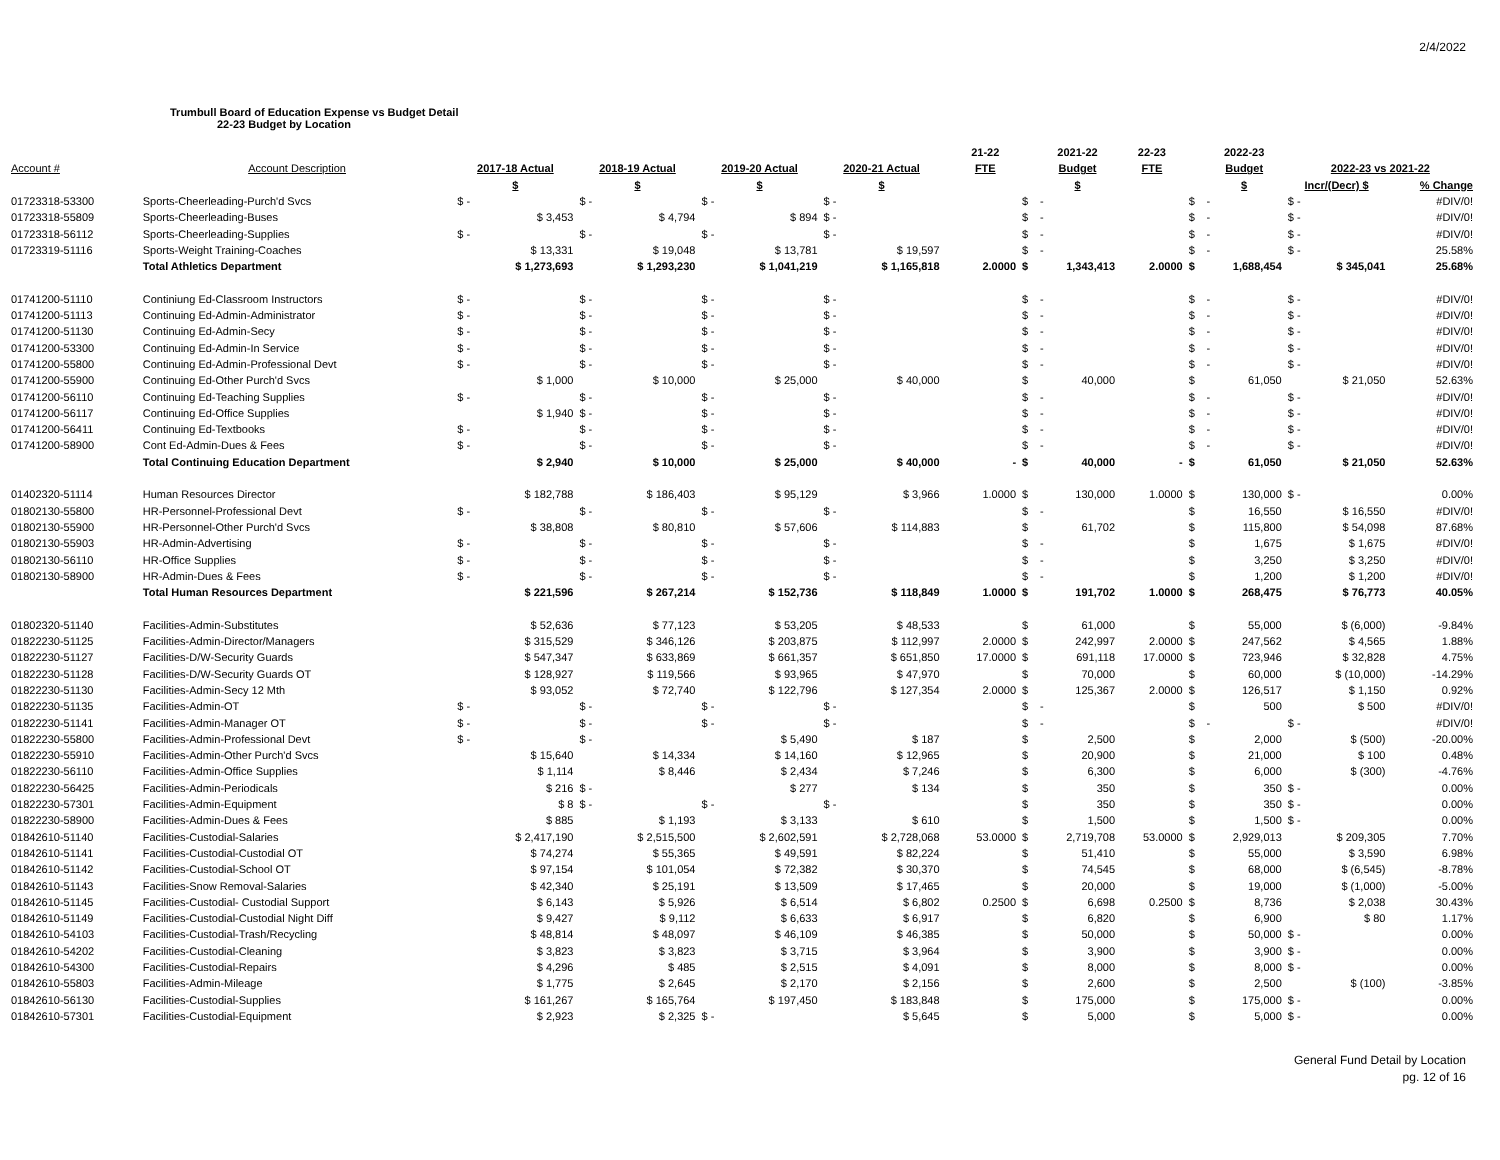2/4/2022
Trumbull Board of Education Expense vs Budget Detail
22-23 Budget by Location
| | | | | | | | 21-22 | | 2021-22 | 22-23 | | 2022-23 | | |
| --- | --- | --- | --- | --- | --- | --- | --- | --- | --- | --- | --- | --- | --- | --- |
| Account # | Account Description | 2017-18 Actual | 2018-19 Actual | 2019-20 Actual | 2020-21 Actual | | FTE | | Budget | FTE | | Budget | 2022-23 vs 2021-22 | |
| | | $ | $ | $ | $ | | | | $ | | | $ | Incr/(Decr) $ | % Change |
| 01723318-53300 | Sports-Cheerleading-Purch'd Svcs | $ - | $ - | $ - | $ - | | | $ | - | | $ | - | $ - | #DIV/0! |
| 01723318-55809 | Sports-Cheerleading-Buses | $ 3,453 | $ 4,794 | $ 894 | $ - | | | $ | - | | $ | - | $ - | #DIV/0! |
| 01723318-56112 | Sports-Cheerleading-Supplies | $ - | $ - | $ - | $ - | | | $ | - | | $ | - | $ - | #DIV/0! |
| 01723319-51116 | Sports-Weight Training-Coaches | $ 13,331 | $ 19,048 | $ 13,781 | $ 19,597 | | | $ | - | | $ | - | $ - | 25.58% |
| | Total Athletics Department | $ 1,273,693 | $ 1,293,230 | $ 1,041,219 | $ 1,165,818 | | 2.0000 | $ | 1,343,413 | 2.0000 | $ | 1,688,454 | $ 345,041 | 25.68% |
| 01741200-51110 | Continiung Ed-Classroom Instructors | $ - | $ - | $ - | $ - | | | $ | - | | $ | - | $ - | #DIV/0! |
| 01741200-51113 | Continuing Ed-Admin-Administrator | $ - | $ - | $ - | $ - | | | $ | - | | $ | - | $ - | #DIV/0! |
| 01741200-51130 | Continuing Ed-Admin-Secy | $ - | $ - | $ - | $ - | | | $ | - | | $ | - | $ - | #DIV/0! |
| 01741200-53300 | Continuing Ed-Admin-In Service | $ - | $ - | $ - | $ - | | | $ | - | | $ | - | $ - | #DIV/0! |
| 01741200-55800 | Continuing Ed-Admin-Professional Devt | $ - | $ - | $ - | $ - | | | $ | - | | $ | - | $ - | #DIV/0! |
| 01741200-55900 | Continuing Ed-Other Purch'd Svcs | $ 1,000 | $ 10,000 | $ 25,000 | $ 40,000 | | | $ | 40,000 | | $ | 61,050 | $ 21,050 | 52.63% |
| 01741200-56110 | Continuing Ed-Teaching Supplies | $ - | $ - | $ - | $ - | | | $ | - | | $ | - | $ - | #DIV/0! |
| 01741200-56117 | Continuing Ed-Office Supplies | $ 1,940 | $ - | $ - | $ - | | | $ | - | | $ | - | $ - | #DIV/0! |
| 01741200-56411 | Continuing Ed-Textbooks | $ - | $ - | $ - | $ - | | | $ | - | | $ | - | $ - | #DIV/0! |
| 01741200-58900 | Cont Ed-Admin-Dues & Fees | $ - | $ - | $ - | $ - | | | $ | - | | $ | - | $ - | #DIV/0! |
| | Total Continuing Education Department | $ 2,940 | $ 10,000 | $ 25,000 | $ 40,000 | | - | $ | 40,000 | - | $ | 61,050 | $ 21,050 | 52.63% |
| 01402320-51114 | Human Resources Director | $ 182,788 | $ 186,403 | $ 95,129 | $ 3,966 | | 1.0000 | $ | 130,000 | 1.0000 | $ | 130,000 | $ - | 0.00% |
| 01802130-55800 | HR-Personnel-Professional Devt | $ - | $ - | $ - | $ - | | | $ | - | | $ | 16,550 | $ 16,550 | #DIV/0! |
| 01802130-55900 | HR-Personnel-Other Purch'd Svcs | $ 38,808 | $ 80,810 | $ 57,606 | $ 114,883 | | | $ | 61,702 | | $ | 115,800 | $ 54,098 | 87.68% |
| 01802130-55903 | HR-Admin-Advertising | $ - | $ - | $ - | $ - | | | $ | - | | $ | 1,675 | $ 1,675 | #DIV/0! |
| 01802130-56110 | HR-Office Supplies | $ - | $ - | $ - | $ - | | | $ | - | | $ | 3,250 | $ 3,250 | #DIV/0! |
| 01802130-58900 | HR-Admin-Dues & Fees | $ - | $ - | $ - | $ - | | | $ | - | | $ | 1,200 | $ 1,200 | #DIV/0! |
| | Total Human Resources Department | $ 221,596 | $ 267,214 | $ 152,736 | $ 118,849 | | 1.0000 | $ | 191,702 | 1.0000 | $ | 268,475 | $ 76,773 | 40.05% |
| 01802320-51140 | Facilities-Admin-Substitutes | $ 52,636 | $ 77,123 | $ 53,205 | $ 48,533 | | | $ | 61,000 | | $ | 55,000 | $ (6,000) | -9.84% |
| 01822230-51125 | Facilities-Admin-Director/Managers | $ 315,529 | $ 346,126 | $ 203,875 | $ 112,997 | | 2.0000 | $ | 242,997 | 2.0000 | $ | 247,562 | $ 4,565 | 1.88% |
| 01822230-51127 | Facilities-D/W-Security Guards | $ 547,347 | $ 633,869 | $ 661,357 | $ 651,850 | | 17.0000 | $ | 691,118 | 17.0000 | $ | 723,946 | $ 32,828 | 4.75% |
| 01822230-51128 | Facilities-D/W-Security Guards OT | $ 128,927 | $ 119,566 | $ 93,965 | $ 47,970 | | | $ | 70,000 | | $ | 60,000 | $ (10,000) | -14.29% |
| 01822230-51130 | Facilities-Admin-Secy 12 Mth | $ 93,052 | $ 72,740 | $ 122,796 | $ 127,354 | | 2.0000 | $ | 125,367 | 2.0000 | $ | 126,517 | $ 1,150 | 0.92% |
| 01822230-51135 | Facilities-Admin-OT | $ - | $ - | $ - | $ - | | | $ | - | | $ | 500 | $ 500 | #DIV/0! |
| 01822230-51141 | Facilities-Admin-Manager OT | $ - | $ - | $ - | $ - | | | $ | - | | $ | - | $ - | #DIV/0! |
| 01822230-55800 | Facilities-Admin-Professional Devt | $ - | $ - | $ 5,490 | $ 187 | | | $ | 2,500 | | $ | 2,000 | $ (500) | -20.00% |
| 01822230-55910 | Facilities-Admin-Other Purch'd Svcs | $ 15,640 | $ 14,334 | $ 14,160 | $ 12,965 | | | $ | 20,900 | | $ | 21,000 | $ 100 | 0.48% |
| 01822230-56110 | Facilities-Admin-Office Supplies | $ 1,114 | $ 8,446 | $ 2,434 | $ 7,246 | | | $ | 6,300 | | $ | 6,000 | $ (300) | -4.76% |
| 01822230-56425 | Facilities-Admin-Periodicals | $ 216 | $ - | $ 277 | $ 134 | | | $ | 350 | | $ | 350 | $ - | 0.00% |
| 01822230-57301 | Facilities-Admin-Equipment | $ 8 | $ - | $ - | $ - | | | $ | 350 | | $ | 350 | $ - | 0.00% |
| 01822230-58900 | Facilities-Admin-Dues & Fees | $ 885 | $ 1,193 | $ 3,133 | $ 610 | | | $ | 1,500 | | $ | 1,500 | $ - | 0.00% |
| 01842610-51140 | Facilities-Custodial-Salaries | $ 2,417,190 | $ 2,515,500 | $ 2,602,591 | $ 2,728,068 | | 53.0000 | $ | 2,719,708 | 53.0000 | $ | 2,929,013 | $ 209,305 | 7.70% |
| 01842610-51141 | Facilities-Custodial-Custodial OT | $ 74,274 | $ 55,365 | $ 49,591 | $ 82,224 | | | $ | 51,410 | | $ | 55,000 | $ 3,590 | 6.98% |
| 01842610-51142 | Facilities-Custodial-School OT | $ 97,154 | $ 101,054 | $ 72,382 | $ 30,370 | | | $ | 74,545 | | $ | 68,000 | $ (6,545) | -8.78% |
| 01842610-51143 | Facilities-Snow Removal-Salaries | $ 42,340 | $ 25,191 | $ 13,509 | $ 17,465 | | | $ | 20,000 | | $ | 19,000 | $ (1,000) | -5.00% |
| 01842610-51145 | Facilities-Custodial- Custodial Support | $ 6,143 | $ 5,926 | $ 6,514 | $ 6,802 | | 0.2500 | $ | 6,698 | 0.2500 | $ | 8,736 | $ 2,038 | 30.43% |
| 01842610-51149 | Facilities-Custodial-Custodial Night Diff | $ 9,427 | $ 9,112 | $ 6,633 | $ 6,917 | | | $ | 6,820 | | $ | 6,900 | $ 80 | 1.17% |
| 01842610-54103 | Facilities-Custodial-Trash/Recycling | $ 48,814 | $ 48,097 | $ 46,109 | $ 46,385 | | | $ | 50,000 | | $ | 50,000 | $ - | 0.00% |
| 01842610-54202 | Facilities-Custodial-Cleaning | $ 3,823 | $ 3,823 | $ 3,715 | $ 3,964 | | | $ | 3,900 | | $ | 3,900 | $ - | 0.00% |
| 01842610-54300 | Facilities-Custodial-Repairs | $ 4,296 | $ 485 | $ 2,515 | $ 4,091 | | | $ | 8,000 | | $ | 8,000 | $ - | 0.00% |
| 01842610-55803 | Facilities-Admin-Mileage | $ 1,775 | $ 2,645 | $ 2,170 | $ 2,156 | | | $ | 2,600 | | $ | 2,500 | $ (100) | -3.85% |
| 01842610-56130 | Facilities-Custodial-Supplies | $ 161,267 | $ 165,764 | $ 197,450 | $ 183,848 | | | $ | 175,000 | | $ | 175,000 | $ - | 0.00% |
| 01842610-57301 | Facilities-Custodial-Equipment | $ 2,923 | $ 2,325 | $ - | $ 5,645 | | | $ | 5,000 | | $ | 5,000 | $ - | 0.00% |
General Fund Detail by Location
pg. 12 of 16